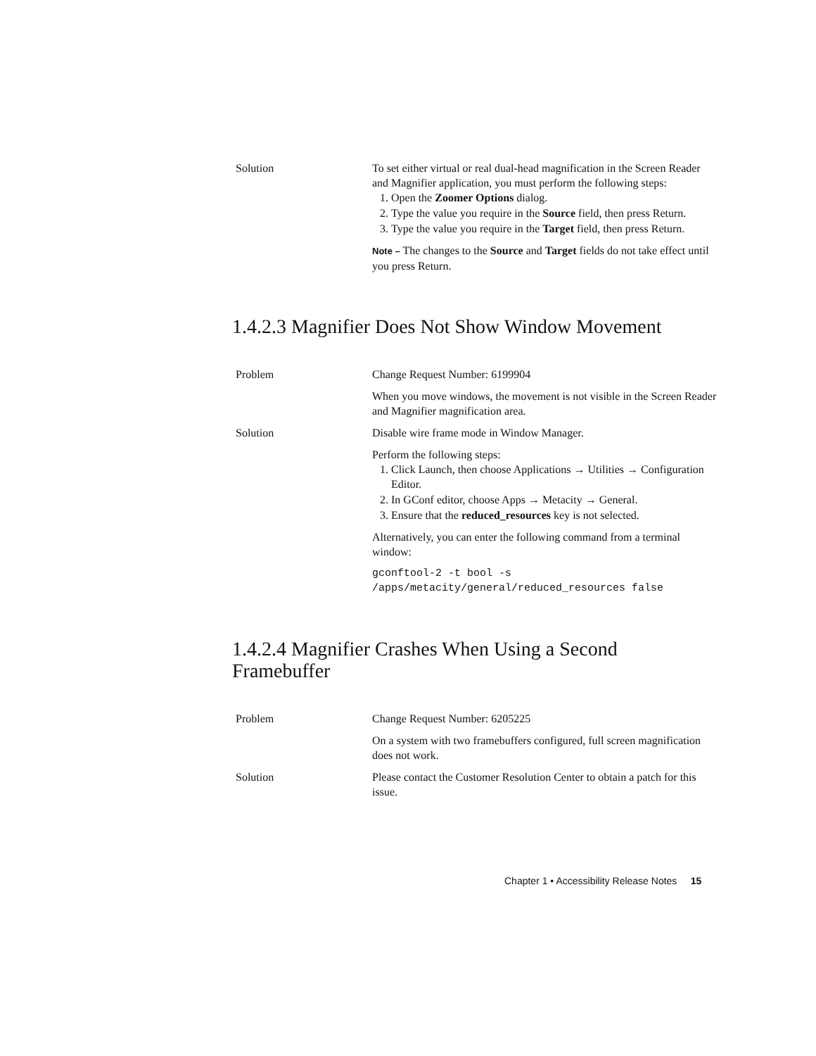Solution To set either virtual or real dual-head magnification in the Screen Reader and Magnifier application, you must perform the following steps:
1. Open the Zoomer Options dialog.
2. Type the value you require in the Source field, then press Return.
3. Type the value you require in the Target field, then press Return.
Note – The changes to the Source and Target fields do not take effect until you press Return.
1.4.2.3 Magnifier Does Not Show Window Movement
Problem Change Request Number: 6199904
When you move windows, the movement is not visible in the Screen Reader and Magnifier magnification area.
Solution Disable wire frame mode in Window Manager.
Perform the following steps:
1. Click Launch, then choose Applications → Utilities → Configuration Editor.
2. In GConf editor, choose Apps → Metacity → General.
3. Ensure that the reduced_resources key is not selected.
Alternatively, you can enter the following command from a terminal window:
gconftool-2 -t bool -s
/apps/metacity/general/reduced_resources false
1.4.2.4 Magnifier Crashes When Using a Second Framebuffer
Problem Change Request Number: 6205225
On a system with two framebuffers configured, full screen magnification does not work.
Solution Please contact the Customer Resolution Center to obtain a patch for this issue.
Chapter 1 • Accessibility Release Notes 15